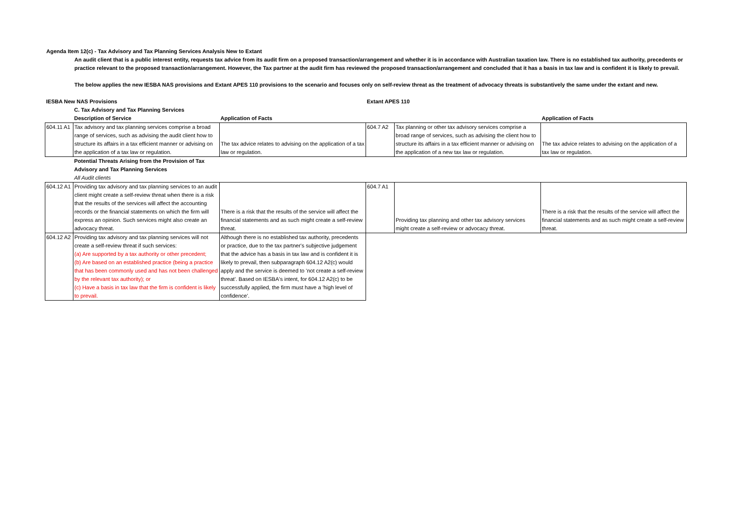Agenda Item 12(c) - Tax Advisory and Tax Planning Services Analysis New to Extant
An audit client that is a public interest entity, requests tax advice from its audit firm on a proposed transaction/arrangement and whether it is in accordance with Australian taxation law. There is no established tax authority, precedents or practice relevant to the proposed transaction/arrangement. However, the Tax partner at the audit firm has reviewed the proposed transaction/arrangement and concluded that it has a basis in tax law and is confident it is likely to prevail.
The below applies the new IESBA NAS provisions and Extant APES 110 provisions to the scenario and focuses only on self-review threat as the treatment of advocacy threats is substantively the same under the extant and new.
| IESBA New NAS Provisions | | | Extant APES 110 | | |
| | C. Tax Advisory and Tax Planning Services | | | | |
| | Description of Service | Application of Facts | | | Application of Facts |
| 604.11 A1 | Tax advisory and tax planning services comprise a broad range of services, such as advising the audit client how to structure its affairs in a tax efficient manner or advising on the application of a tax law or regulation. | The tax advice relates to advising on the application of a tax law or regulation. | 604.7 A2 | Tax planning or other tax advisory services comprise a broad range of services, such as advising the client how to structure its affairs in a tax efficient manner or advising on the application of a new tax law or regulation. | The tax advice relates to advising on the application of a tax law or regulation. |
| | Potential Threats Arising from the Provision of Tax Advisory and Tax Planning Services | | | | |
| | All Audit clients | | | | |
| 604.12 A1 | Providing tax advisory and tax planning services to an audit client might create a self-review threat when there is a risk that the results of the services will affect the accounting records or the financial statements on which the firm will express an opinion. Such services might also create an advocacy threat. | There is a risk that the results of the service will affect the financial statements and as such might create a self-review threat. | 604.7 A1 | Providing tax planning and other tax advisory services might create a self-review or advocacy threat. | There is a risk that the results of the service will affect the financial statements and as such might create a self-review threat. |
| 604.12 A2 | Providing tax advisory and tax planning services will not create a self-review threat if such services: (a) Are supported by a tax authority or other precedent; (b) Are based on an established practice (being a practice that has been commonly used and has not been challenged by the relevant tax authority); or (c) Have a basis in tax law that the firm is confident is likely to prevail. | Although there is no established tax authority, precedents or practice, due to the tax partner's subjective judgement that the advice has a basis in tax law and is confident it is likely to prevail, then subparagraph 604.12 A2(c) would apply and the service is deemed to 'not create a self-review threat'. Based on IESBA's intent, for 604.12 A2(c) to be successfully applied, the firm must have a 'high level of confidence'. | | | |